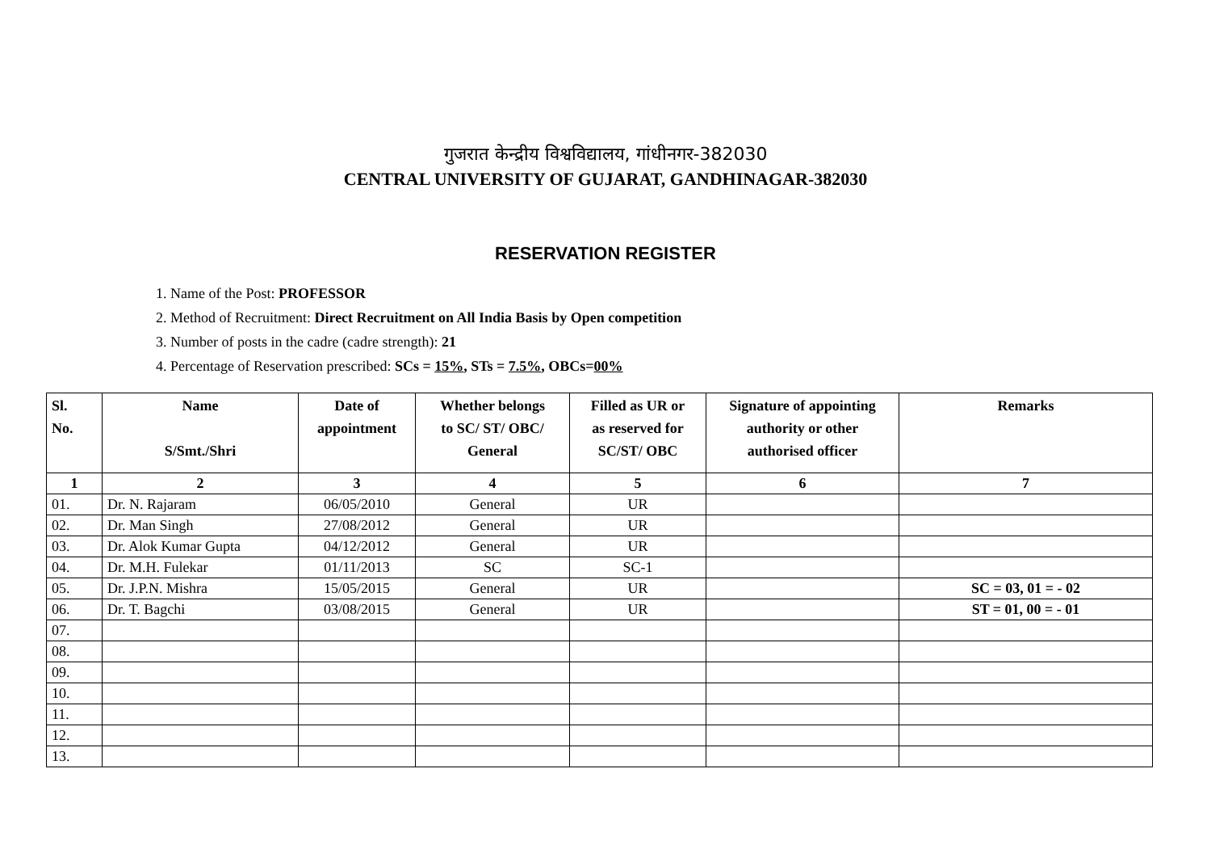गुजरात केन्द्रीय विश्वविद्यालय, गांधीनगर-382030
CENTRAL UNIVERSITY OF GUJARAT, GANDHINAGAR-382030
RESERVATION REGISTER
1. Name of the Post: PROFESSOR
2. Method of Recruitment: Direct Recruitment on All India Basis by Open competition
3. Number of posts in the cadre (cadre strength): 21
4. Percentage of Reservation prescribed: SCs = 15%, STs = 7.5%, OBCs=00%
| Sl. No. | Name S/Smt./Shri | Date of appointment | Whether belongs to SC/ ST/ OBC/ General | Filled as UR or as reserved for SC/ST/ OBC | Signature of appointing authority or other authorised officer | Remarks |
| --- | --- | --- | --- | --- | --- | --- |
| 1 | 2 | 3 | 4 | 5 | 6 | 7 |
| 01. | Dr. N. Rajaram | 06/05/2010 | General | UR | | |
| 02. | Dr. Man Singh | 27/08/2012 | General | UR | | |
| 03. | Dr. Alok Kumar Gupta | 04/12/2012 | General | UR | | |
| 04. | Dr. M.H. Fulekar | 01/11/2013 | SC | SC-1 | | |
| 05. | Dr. J.P.N. Mishra | 15/05/2015 | General | UR | | SC = 03, 01 = - 02 |
| 06. | Dr. T. Bagchi | 03/08/2015 | General | UR | | ST = 01, 00 = - 01 |
| 07. | | | | | | |
| 08. | | | | | | |
| 09. | | | | | | |
| 10. | | | | | | |
| 11. | | | | | | |
| 12. | | | | | | |
| 13. | | | | | | |